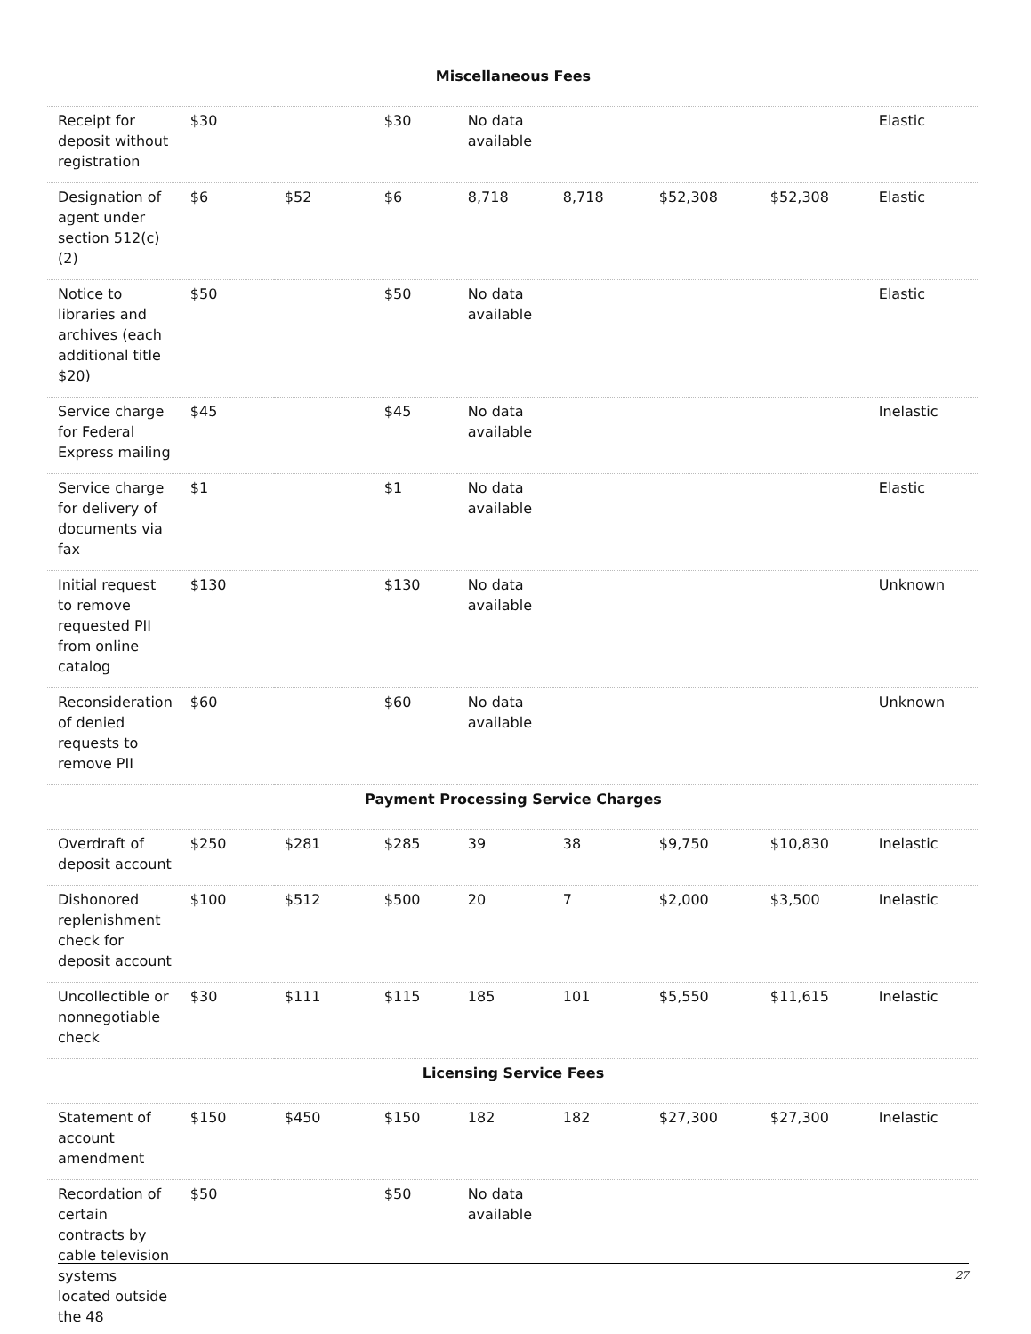| Miscellaneous Fees | | | | | | | | |
| Receipt for deposit without registration | $30 | | $30 | No data available | | | | Elastic |
| Designation of agent under section 512(c)(2) | $6 | $52 | $6 | 8,718 | 8,718 | $52,308 | $52,308 | Elastic |
| Notice to libraries and archives (each additional title $20) | $50 | | $50 | No data available | | | | Elastic |
| Service charge for Federal Express mailing | $45 | | $45 | No data available | | | | Inelastic |
| Service charge for delivery of documents via fax | $1 | | $1 | No data available | | | | Elastic |
| Initial request to remove requested PII from online catalog | $130 | | $130 | No data available | | | | Unknown |
| Reconsideration of denied requests to remove PII | $60 | | $60 | No data available | | | | Unknown |
| Payment Processing Service Charges | | | | | | | | |
| Overdraft of deposit account | $250 | $281 | $285 | 39 | 38 | $9,750 | $10,830 | Inelastic |
| Dishonored replenishment check for deposit account | $100 | $512 | $500 | 20 | 7 | $2,000 | $3,500 | Inelastic |
| Uncollectible or nonnegotiable check | $30 | $111 | $115 | 185 | 101 | $5,550 | $11,615 | Inelastic |
| Licensing Service Fees | | | | | | | | |
| Statement of account amendment | $150 | $450 | $150 | 182 | 182 | $27,300 | $27,300 | Inelastic |
| Recordation of certain contracts by cable television systems located outside the 48 | $50 | | $50 | No data available | | | | |
27